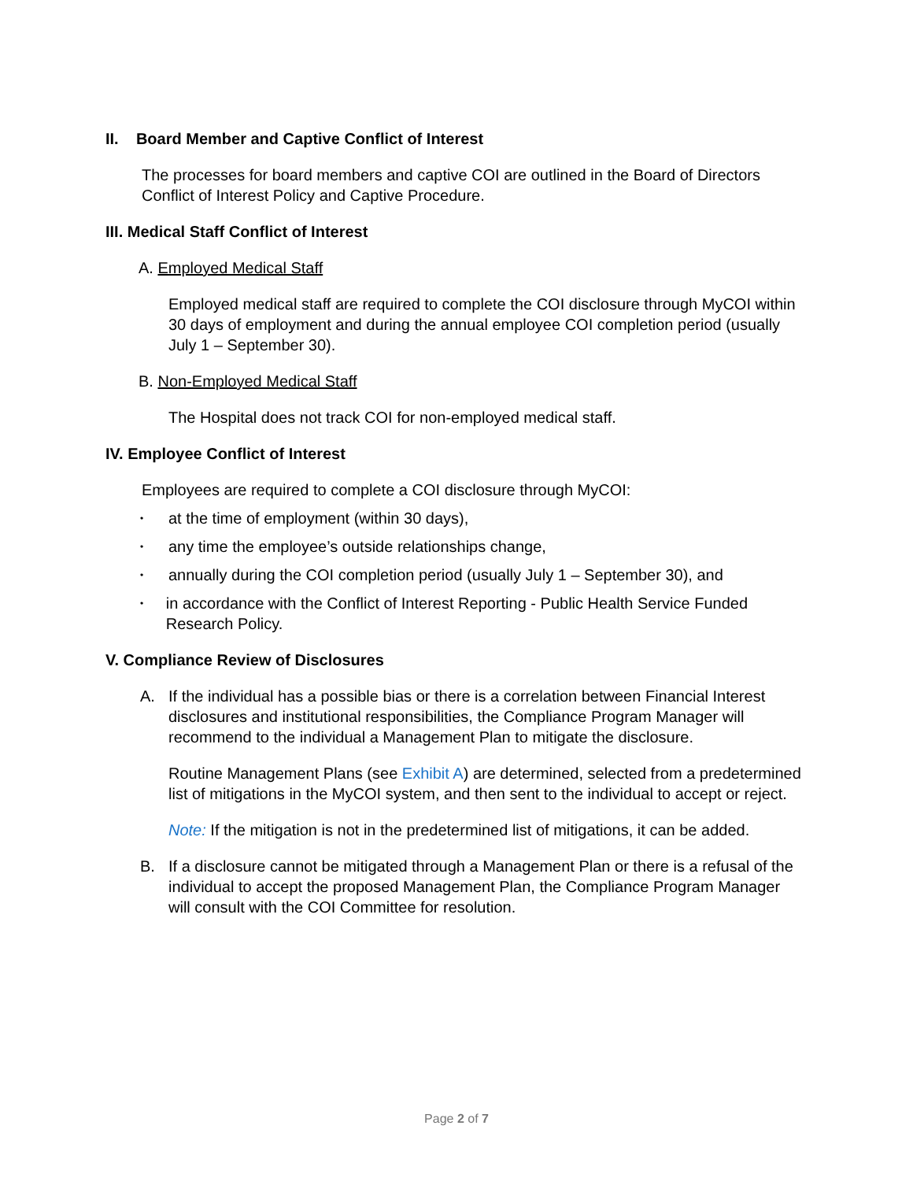II. Board Member and Captive Conflict of Interest
The processes for board members and captive COI are outlined in the Board of Directors Conflict of Interest Policy and Captive Procedure.
III. Medical Staff Conflict of Interest
A. Employed Medical Staff
Employed medical staff are required to complete the COI disclosure through MyCOI within 30 days of employment and during the annual employee COI completion period (usually July 1 – September 30).
B. Non-Employed Medical Staff
The Hospital does not track COI for non-employed medical staff.
IV. Employee Conflict of Interest
Employees are required to complete a COI disclosure through MyCOI:
• at the time of employment (within 30 days),
• any time the employee’s outside relationships change,
• annually during the COI completion period (usually July 1 – September 30), and
• in accordance with the Conflict of Interest Reporting - Public Health Service Funded Research Policy.
V. Compliance Review of Disclosures
A. If the individual has a possible bias or there is a correlation between Financial Interest disclosures and institutional responsibilities, the Compliance Program Manager will recommend to the individual a Management Plan to mitigate the disclosure.
Routine Management Plans (see Exhibit A) are determined, selected from a predetermined list of mitigations in the MyCOI system, and then sent to the individual to accept or reject.
Note: If the mitigation is not in the predetermined list of mitigations, it can be added.
B. If a disclosure cannot be mitigated through a Management Plan or there is a refusal of the individual to accept the proposed Management Plan, the Compliance Program Manager will consult with the COI Committee for resolution.
Page 2 of 7